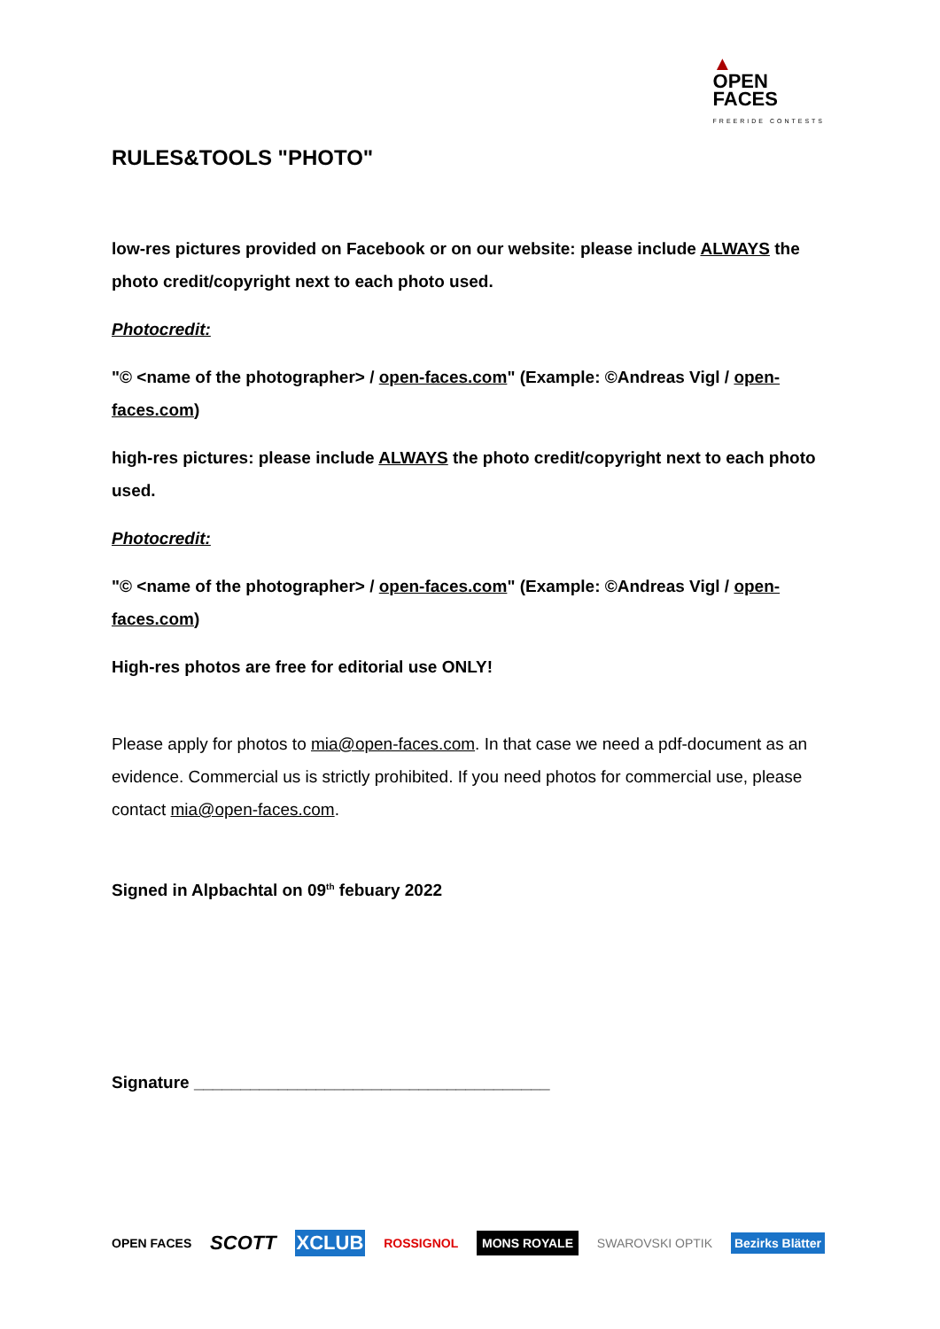▲
OPEN
FACES
FREERIDE CONTESTS
RULES&TOOLS "PHOTO"
low-res pictures provided on Facebook or on our website: please include ALWAYS the photo credit/copyright next to each photo used.
Photocredit:
"© <name of the photographer> / open-faces.com" (Example: ©Andreas Vigl / open-faces.com)
high-res pictures: please include ALWAYS the photo credit/copyright next to each photo used.
Photocredit:
"© <name of the photographer> / open-faces.com" (Example: ©Andreas Vigl / open-faces.com)
High-res photos are free for editorial use ONLY!
Please apply for photos to mia@open-faces.com. In that case we need a pdf-document as an evidence. Commercial us is strictly prohibited. If you need photos for commercial use, please contact mia@open-faces.com.
Signed in Alpbachtal on 09<sup>th</sup> febuary 2022
Signature ______________________________________
OPEN FACES SCOTT XCLUB ROSSIGNOL MONS ROYALE SWAROVSKI OPTIK Bezirks Blätter